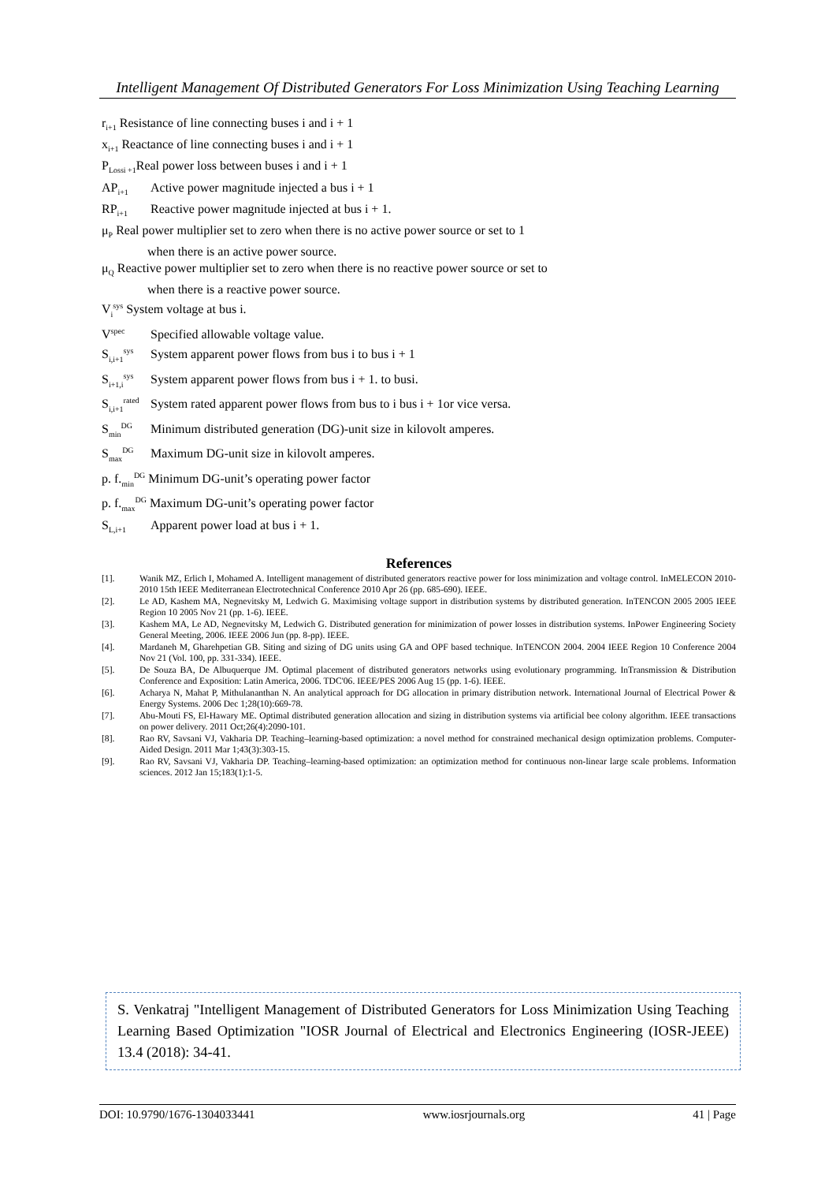Intelligent Management Of Distributed Generators For Loss Minimization Using Teaching Learning
r<sub>i+1</sub> Resistance of line connecting buses i and i + 1
x<sub>i+1</sub> Reactance of line connecting buses i and i + 1
P<sub>Lossi +1</sub>Real power loss between buses i and i + 1
AP<sub>i+1</sub> Active power magnitude injected a bus i + 1
RP<sub>i+1</sub> Reactive power magnitude injected at bus i + 1.
μ<sub>P</sub> Real power multiplier set to zero when there is no active power source or set to 1
when there is an active power source.
μ<sub>Q</sub> Reactive power multiplier set to zero when there is no reactive power source or set to
when there is a reactive power source.
V<sub>i</sub><sup>sys</sup> System voltage at bus i.
V<sup>spec</sup> Specified allowable voltage value.
S<sub>i,i+1</sub><sup>sys</sup> System apparent power flows from bus i to bus i + 1
S<sub>i+1,i</sub><sup>sys</sup> System apparent power flows from bus i + 1. to busi.
S<sub>i,i+1</sub><sup>rated</sup> System rated apparent power flows from bus to i bus i + 1or vice versa.
S<sub>min</sub><sup>DG</sup> Minimum distributed generation (DG)-unit size in kilovolt amperes.
S<sub>max</sub><sup>DG</sup> Maximum DG-unit size in kilovolt amperes.
p. f.<sub>min</sub><sup>DG</sup> Minimum DG-unit’s operating power factor
p. f.<sub>max</sub><sup>DG</sup> Maximum DG-unit’s operating power factor
S<sub>L,i+1</sub> Apparent power load at bus i + 1.
References
[1]. Wanik MZ, Erlich I, Mohamed A. Intelligent management of distributed generators reactive power for loss minimization and voltage control. InMELECON 2010-2010 15th IEEE Mediterranean Electrotechnical Conference 2010 Apr 26 (pp. 685-690). IEEE.
[2]. Le AD, Kashem MA, Negnevitsky M, Ledwich G. Maximising voltage support in distribution systems by distributed generation. InTENCON 2005 2005 IEEE Region 10 2005 Nov 21 (pp. 1-6). IEEE.
[3]. Kashem MA, Le AD, Negnevitsky M, Ledwich G. Distributed generation for minimization of power losses in distribution systems. InPower Engineering Society General Meeting, 2006. IEEE 2006 Jun (pp. 8-pp). IEEE.
[4]. Mardaneh M, Gharehpetian GB. Siting and sizing of DG units using GA and OPF based technique. InTENCON 2004. 2004 IEEE Region 10 Conference 2004 Nov 21 (Vol. 100, pp. 331-334). IEEE.
[5]. De Souza BA, De Albuquerque JM. Optimal placement of distributed generators networks using evolutionary programming. InTransmission & Distribution Conference and Exposition: Latin America, 2006. TDC'06. IEEE/PES 2006 Aug 15 (pp. 1-6). IEEE.
[6]. Acharya N, Mahat P, Mithulananthan N. An analytical approach for DG allocation in primary distribution network. International Journal of Electrical Power & Energy Systems. 2006 Dec 1;28(10):669-78.
[7]. Abu-Mouti FS, El-Hawary ME. Optimal distributed generation allocation and sizing in distribution systems via artificial bee colony algorithm. IEEE transactions on power delivery. 2011 Oct;26(4):2090-101.
[8]. Rao RV, Savsani VJ, Vakharia DP. Teaching–learning-based optimization: a novel method for constrained mechanical design optimization problems. Computer-Aided Design. 2011 Mar 1;43(3):303-15.
[9]. Rao RV, Savsani VJ, Vakharia DP. Teaching–learning-based optimization: an optimization method for continuous non-linear large scale problems. Information sciences. 2012 Jan 15;183(1):1-5.
S. Venkatraj "Intelligent Management of Distributed Generators for Loss Minimization Using Teaching Learning Based Optimization "IOSR Journal of Electrical and Electronics Engineering (IOSR-JEEE) 13.4 (2018): 34-41.
DOI: 10.9790/1676-1304033441 www.iosrjournals.org 41 | Page